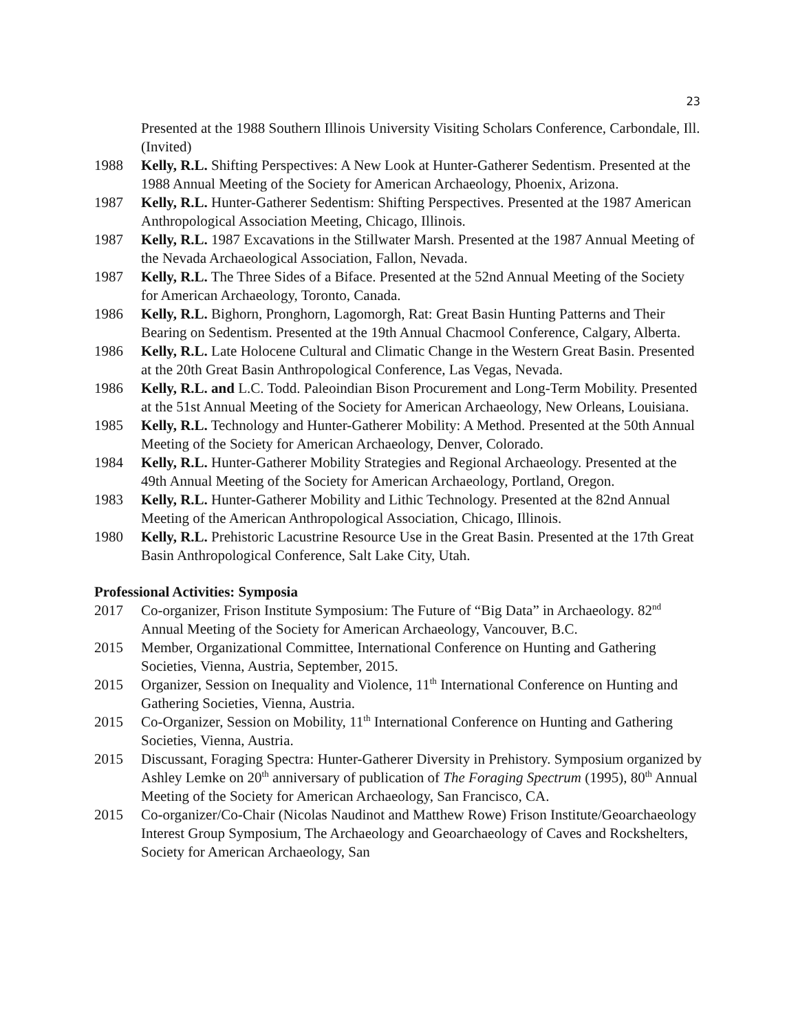23
Presented at the 1988 Southern Illinois University Visiting Scholars Conference, Carbondale, Ill. (Invited)
1988 Kelly, R.L. Shifting Perspectives: A New Look at Hunter-Gatherer Sedentism. Presented at the 1988 Annual Meeting of the Society for American Archaeology, Phoenix, Arizona.
1987 Kelly, R.L. Hunter-Gatherer Sedentism: Shifting Perspectives. Presented at the 1987 American Anthropological Association Meeting, Chicago, Illinois.
1987 Kelly, R.L. 1987 Excavations in the Stillwater Marsh. Presented at the 1987 Annual Meeting of the Nevada Archaeological Association, Fallon, Nevada.
1987 Kelly, R.L. The Three Sides of a Biface. Presented at the 52nd Annual Meeting of the Society for American Archaeology, Toronto, Canada.
1986 Kelly, R.L. Bighorn, Pronghorn, Lagomorgh, Rat: Great Basin Hunting Patterns and Their Bearing on Sedentism. Presented at the 19th Annual Chacmool Conference, Calgary, Alberta.
1986 Kelly, R.L. Late Holocene Cultural and Climatic Change in the Western Great Basin. Presented at the 20th Great Basin Anthropological Conference, Las Vegas, Nevada.
1986 Kelly, R.L. and L.C. Todd. Paleoindian Bison Procurement and Long-Term Mobility. Presented at the 51st Annual Meeting of the Society for American Archaeology, New Orleans, Louisiana.
1985 Kelly, R.L. Technology and Hunter-Gatherer Mobility: A Method. Presented at the 50th Annual Meeting of the Society for American Archaeology, Denver, Colorado.
1984 Kelly, R.L. Hunter-Gatherer Mobility Strategies and Regional Archaeology. Presented at the 49th Annual Meeting of the Society for American Archaeology, Portland, Oregon.
1983 Kelly, R.L. Hunter-Gatherer Mobility and Lithic Technology. Presented at the 82nd Annual Meeting of the American Anthropological Association, Chicago, Illinois.
1980 Kelly, R.L. Prehistoric Lacustrine Resource Use in the Great Basin. Presented at the 17th Great Basin Anthropological Conference, Salt Lake City, Utah.
Professional Activities: Symposia
2017 Co-organizer, Frison Institute Symposium: The Future of “Big Data” in Archaeology. 82<sup>nd</sup> Annual Meeting of the Society for American Archaeology, Vancouver, B.C.
2015 Member, Organizational Committee, International Conference on Hunting and Gathering Societies, Vienna, Austria, September, 2015.
2015 Organizer, Session on Inequality and Violence, 11<sup>th</sup> International Conference on Hunting and Gathering Societies, Vienna, Austria.
2015 Co-Organizer, Session on Mobility, 11<sup>th</sup> International Conference on Hunting and Gathering Societies, Vienna, Austria.
2015 Discussant, Foraging Spectra: Hunter-Gatherer Diversity in Prehistory. Symposium organized by Ashley Lemke on 20<sup>th</sup> anniversary of publication of The Foraging Spectrum (1995), 80<sup>th</sup> Annual Meeting of the Society for American Archaeology, San Francisco, CA.
2015 Co-organizer/Co-Chair (Nicolas Naudinot and Matthew Rowe) Frison Institute/Geoarchaeology Interest Group Symposium, The Archaeology and Geoarchaeology of Caves and Rockshelters, Society for American Archaeology, San